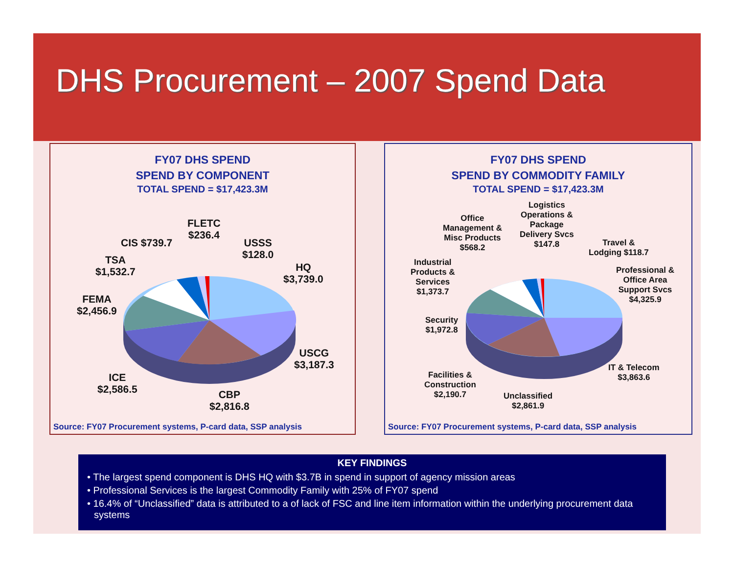DHS Procurement – 2007 Spend Data
FY07 DHS SPEND
SPEND BY COMPONENT
TOTAL SPEND = $17,423.3M
FLETC
$236.4
CIS $739.7
USSS
$128.0
TSA
$1,532.7
HQ
$3,739.0
FEMA
$2,456.9
USCG
$3,187.3
ICE
$2,586.5
CBP
$2,816.8
Source: FY07 Procurement systems, P-card data, SSP analysis
FY07 DHS SPEND
SPEND BY COMMODITY FAMILY
TOTAL SPEND = $17,423.3M
Logistics
Operations &
Package
Delivery Svcs
$147.8
Office
Management &
Misc Products
$568.2
Travel &
Lodging $118.7
Industrial
Products &
Services
$1,373.7
Professional &
Office Area
Support Svcs
$4,325.9
Security
$1,972.8
IT & Telecom
$3,863.6
Facilities &
Construction
$2,190.7
Unclassified
$2,861.9
Source: FY07 Procurement systems, P-card data, SSP analysis
KEY FINDINGS
• The largest spend component is DHS HQ with $3.7B in spend in support of agency mission areas
• Professional Services is the largest Commodity Family with 25% of FY07 spend
• 16.4% of “Unclassified” data is attributed to a of lack of FSC and line item information within the underlying procurement data systems